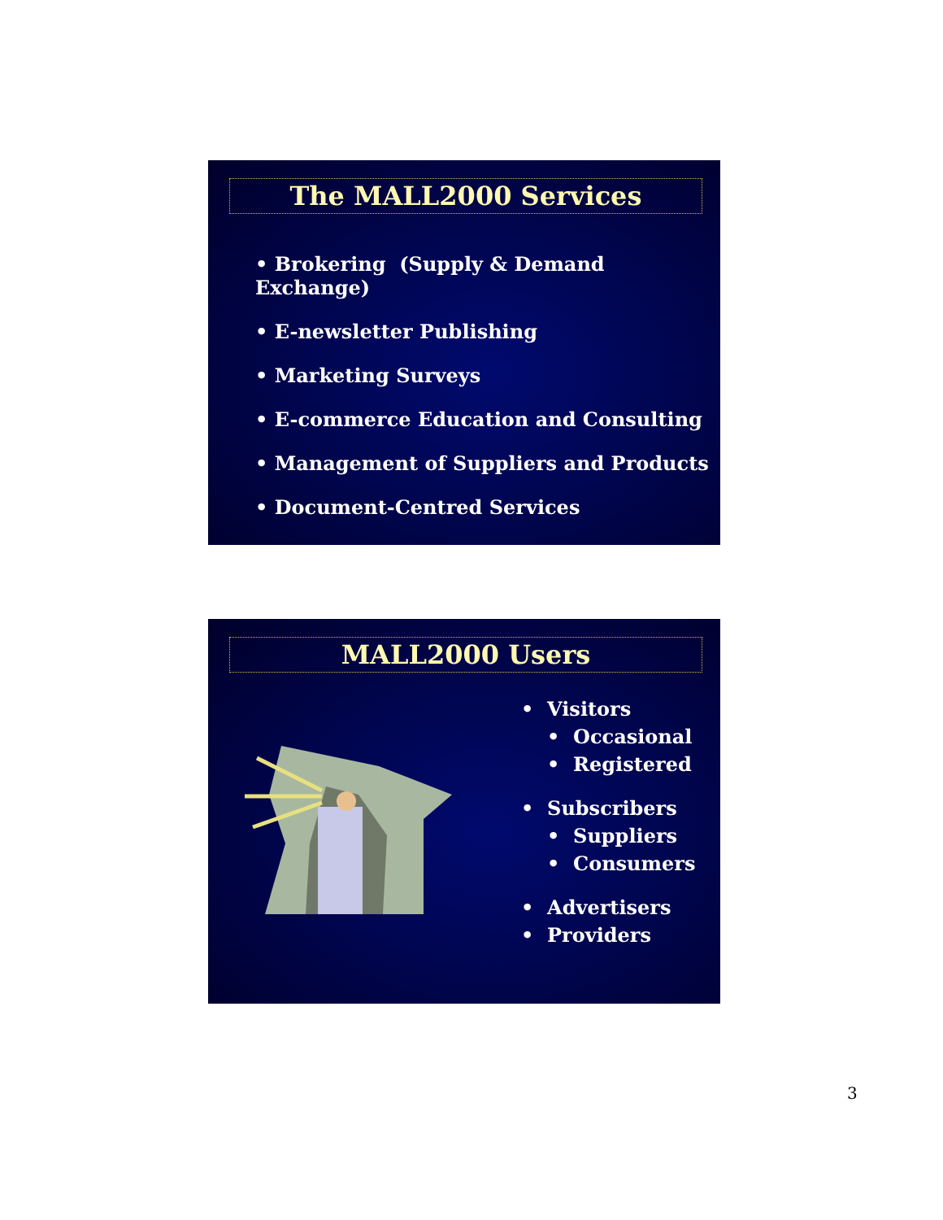The MALL2000 Services
• Brokering (Supply & Demand Exchange)
• E-newsletter Publishing
• Marketing Surveys
• E-commerce Education and Consulting
• Management of Suppliers and Products
• Document-Centred Services
MALL2000 Users
• Visitors
• Occasional
• Registered
• Subscribers
• Suppliers
• Consumers
• Advertisers
• Providers
3